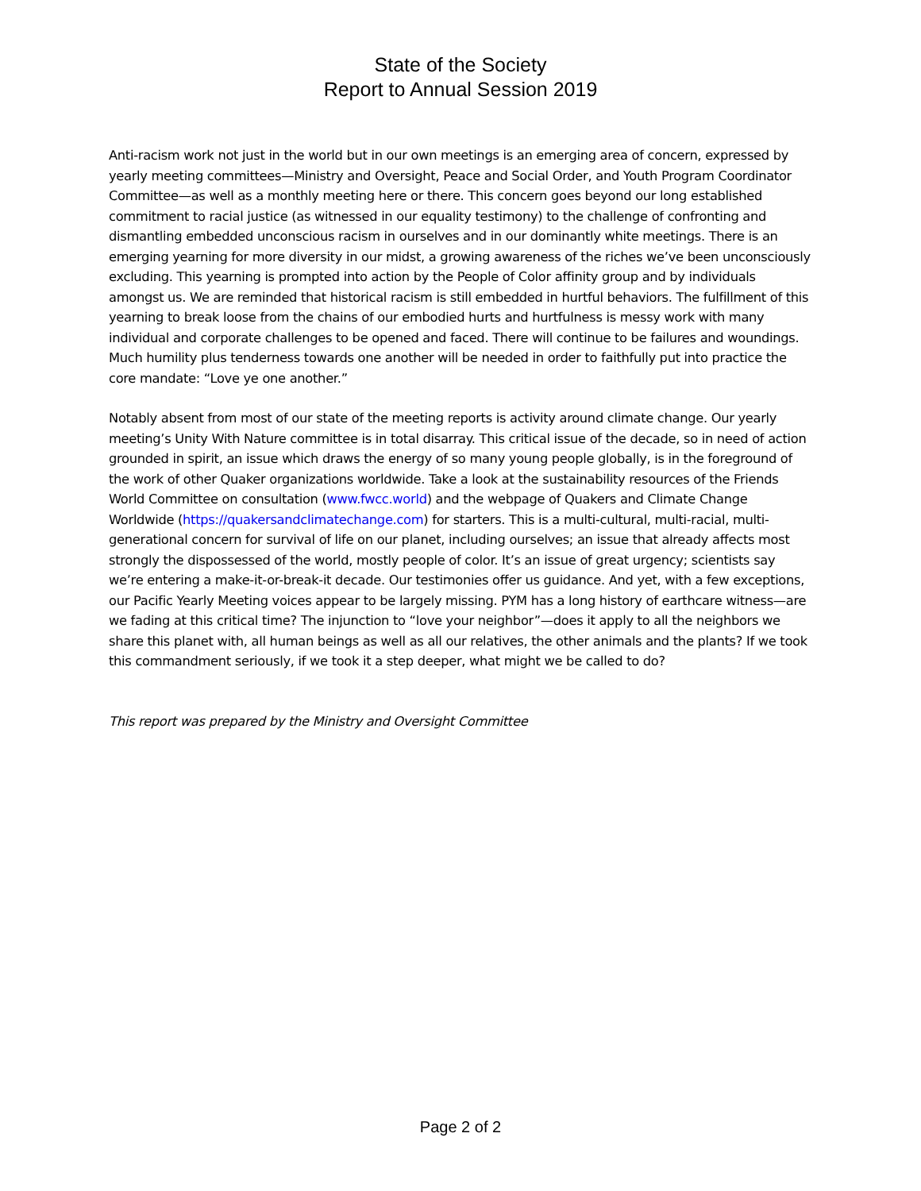State of the Society
Report to Annual Session 2019
Anti-racism work not just in the world but in our own meetings is an emerging area of concern, expressed by yearly meeting committees—Ministry and Oversight, Peace and Social Order, and Youth Program Coordinator Committee—as well as a monthly meeting here or there. This concern goes beyond our long established commitment to racial justice (as witnessed in our equality testimony) to the challenge of confronting and dismantling embedded unconscious racism in ourselves and in our dominantly white meetings. There is an emerging yearning for more diversity in our midst, a growing awareness of the riches we’ve been unconsciously excluding. This yearning is prompted into action by the People of Color affinity group and by individuals amongst us. We are reminded that historical racism is still embedded in hurtful behaviors. The fulfillment of this yearning to break loose from the chains of our embodied hurts and hurtfulness is messy work with many individual and corporate challenges to be opened and faced. There will continue to be failures and woundings. Much humility plus tenderness towards one another will be needed in order to faithfully put into practice the core mandate: “Love ye one another.”
Notably absent from most of our state of the meeting reports is activity around climate change. Our yearly meeting’s Unity With Nature committee is in total disarray. This critical issue of the decade, so in need of action grounded in spirit, an issue which draws the energy of so many young people globally, is in the foreground of the work of other Quaker organizations worldwide. Take a look at the sustainability resources of the Friends World Committee on consultation (www.fwcc.world) and the webpage of Quakers and Climate Change Worldwide (https://quakersandclimatechange.com) for starters. This is a multi-cultural, multi-racial, multi-generational concern for survival of life on our planet, including ourselves; an issue that already affects most strongly the dispossessed of the world, mostly people of color. It’s an issue of great urgency; scientists say we’re entering a make-it-or-break-it decade. Our testimonies offer us guidance. And yet, with a few exceptions, our Pacific Yearly Meeting voices appear to be largely missing. PYM has a long history of earthcare witness—are we fading at this critical time? The injunction to “love your neighbor”—does it apply to all the neighbors we share this planet with, all human beings as well as all our relatives, the other animals and the plants? If we took this commandment seriously, if we took it a step deeper, what might we be called to do?
This report was prepared by the Ministry and Oversight Committee
Page 2 of 2